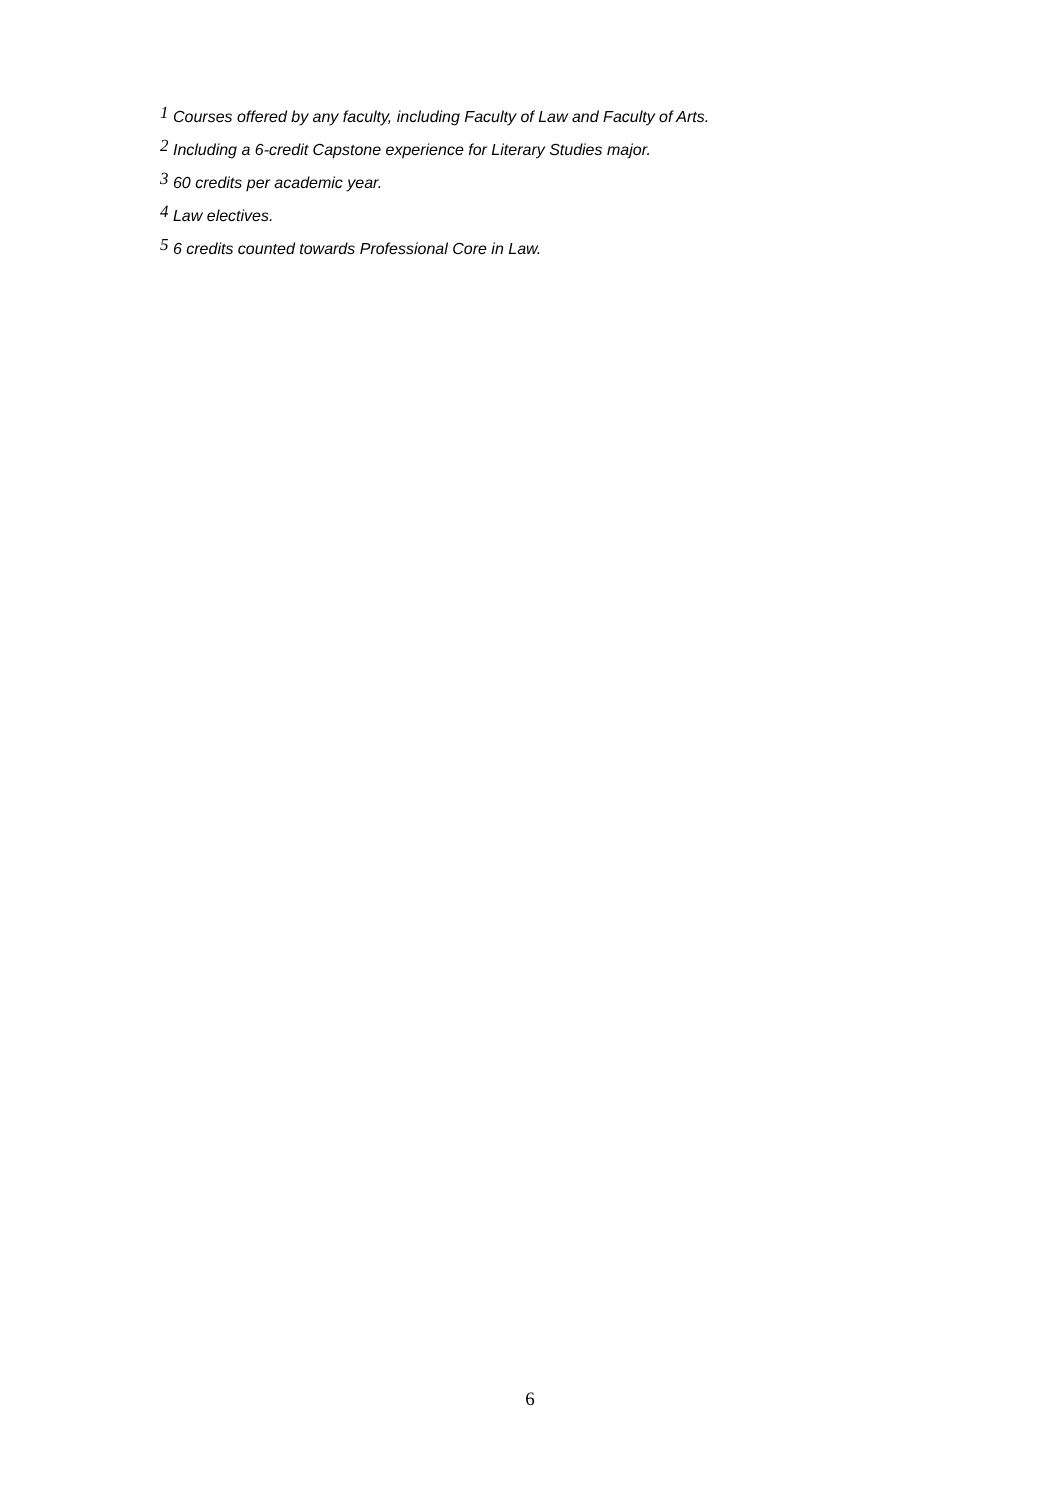<sup>1</sup> Courses offered by any faculty, including Faculty of Law and Faculty of Arts.
<sup>2</sup> Including a 6-credit Capstone experience for Literary Studies major.
<sup>3</sup> 60 credits per academic year.
<sup>4</sup> Law electives.
<sup>5</sup> 6 credits counted towards Professional Core in Law.
6